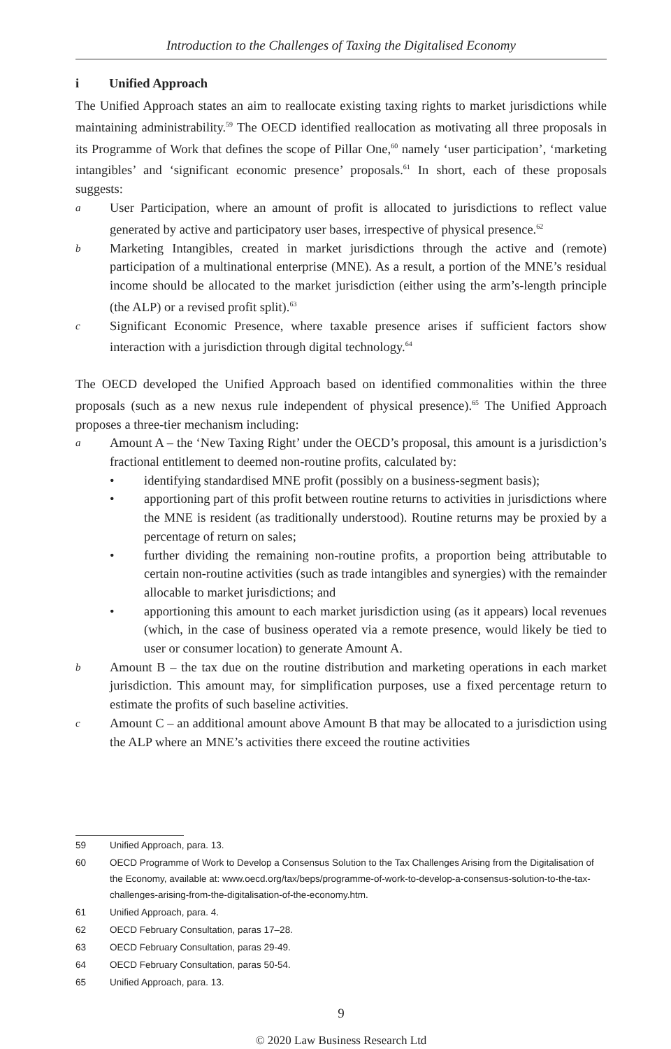Introduction to the Challenges of Taxing the Digitalised Economy
i Unified Approach
The Unified Approach states an aim to reallocate existing taxing rights to market jurisdictions while maintaining administrability.<sup>59</sup> The OECD identified reallocation as motivating all three proposals in its Programme of Work that defines the scope of Pillar One,<sup>60</sup> namely ‘user participation’, ‘marketing intangibles’ and ‘significant economic presence’ proposals.<sup>61</sup> In short, each of these proposals suggests:
a
User Participation, where an amount of profit is allocated to jurisdictions to reflect value generated by active and participatory user bases, irrespective of physical presence.<sup>62</sup>
b
Marketing Intangibles, created in market jurisdictions through the active and (remote) participation of a multinational enterprise (MNE). As a result, a portion of the MNE’s residual income should be allocated to the market jurisdiction (either using the arm’s-length principle (the ALP) or a revised profit split).<sup>63</sup>
c
Significant Economic Presence, where taxable presence arises if sufficient factors show interaction with a jurisdiction through digital technology.<sup>64</sup>
The OECD developed the Unified Approach based on identified commonalities within the three proposals (such as a new nexus rule independent of physical presence).<sup>65</sup> The Unified Approach proposes a three-tier mechanism including:
a
Amount A – the ‘New Taxing Right’ under the OECD’s proposal, this amount is a jurisdiction’s fractional entitlement to deemed non-routine profits, calculated by:
• identifying standardised MNE profit (possibly on a business-segment basis);
• apportioning part of this profit between routine returns to activities in jurisdictions where the MNE is resident (as traditionally understood). Routine returns may be proxied by a percentage of return on sales;
• further dividing the remaining non-routine profits, a proportion being attributable to certain non-routine activities (such as trade intangibles and synergies) with the remainder allocable to market jurisdictions; and
• apportioning this amount to each market jurisdiction using (as it appears) local revenues (which, in the case of business operated via a remote presence, would likely be tied to user or consumer location) to generate Amount A.
b
Amount B – the tax due on the routine distribution and marketing operations in each market jurisdiction. This amount may, for simplification purposes, use a fixed percentage return to estimate the profits of such baseline activities.
c
Amount C – an additional amount above Amount B that may be allocated to a jurisdiction using the ALP where an MNE’s activities there exceed the routine activities
59 Unified Approach, para. 13.
60 OECD Programme of Work to Develop a Consensus Solution to the Tax Challenges Arising from the Digitalisation of the Economy, available at: www.oecd.org/tax/beps/programme-of-work-to-develop-a-consensus-solution-to-the-tax-challenges-arising-from-the-digitalisation-of-the-economy.htm.
61 Unified Approach, para. 4.
62 OECD February Consultation, paras 17–28.
63 OECD February Consultation, paras 29-49.
64 OECD February Consultation, paras 50-54.
65 Unified Approach, para. 13.
9
© 2020 Law Business Research Ltd